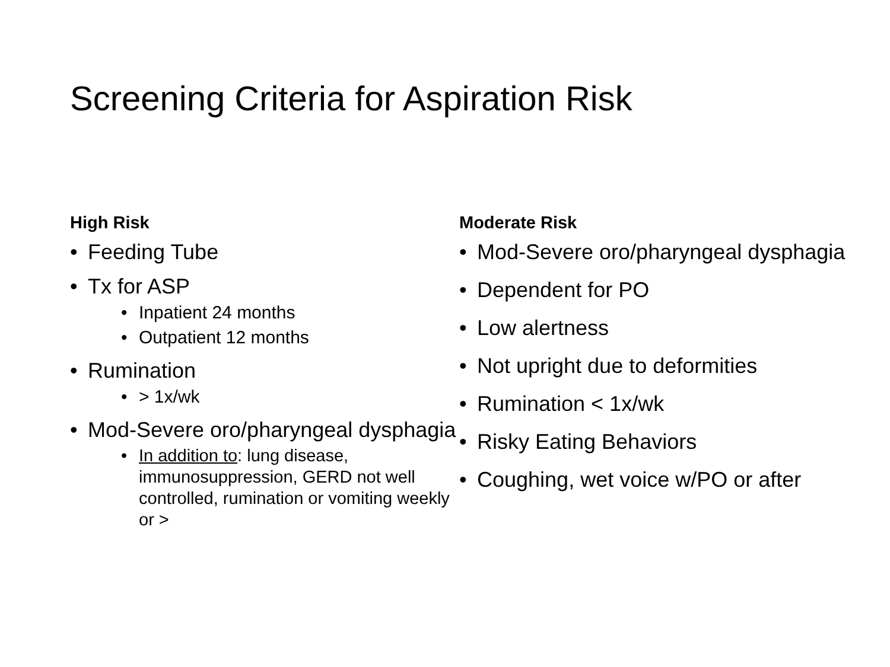Screening Criteria for Aspiration Risk
High Risk
Feeding Tube
Tx for ASP
Inpatient 24 months
Outpatient 12 months
Rumination
> 1x/wk
Mod-Severe oro/pharyngeal dysphagia
In addition to: lung disease, immunosuppression, GERD not well controlled, rumination or vomiting weekly or >
Moderate Risk
Mod-Severe oro/pharyngeal dysphagia
Dependent for PO
Low alertness
Not upright due to deformities
Rumination < 1x/wk
Risky Eating Behaviors
Coughing, wet voice w/PO or after